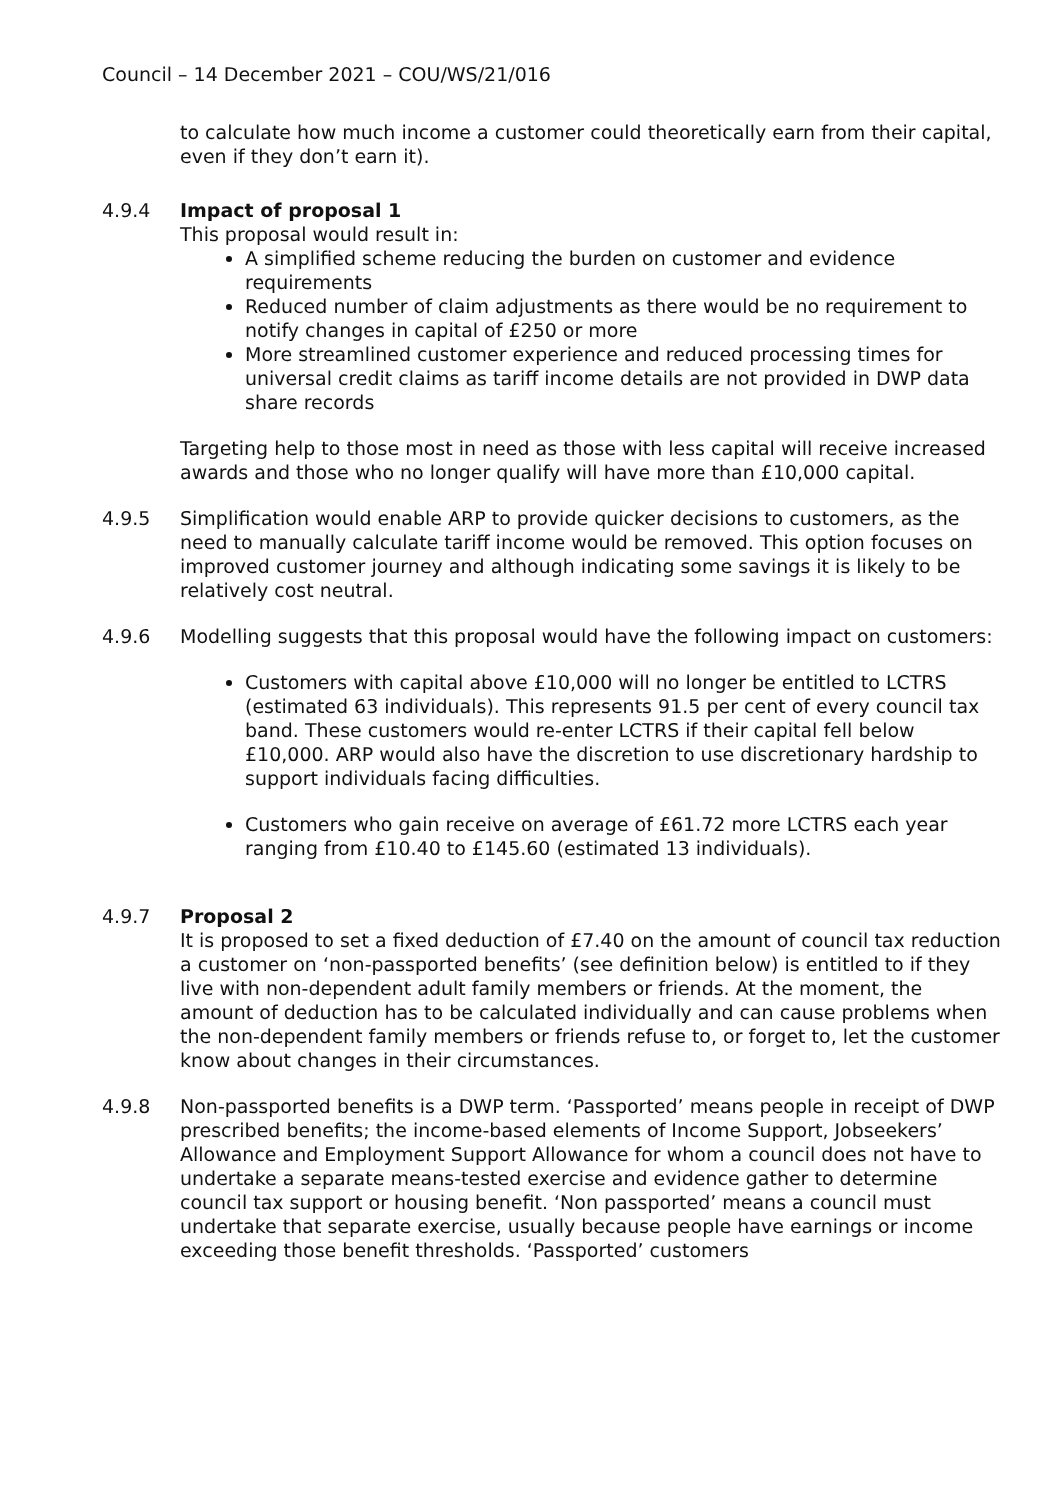Council – 14 December 2021 – COU/WS/21/016
to calculate how much income a customer could theoretically earn from their capital, even if they don’t earn it).
4.9.4 Impact of proposal 1
This proposal would result in:
A simplified scheme reducing the burden on customer and evidence requirements
Reduced number of claim adjustments as there would be no requirement to notify changes in capital of £250 or more
More streamlined customer experience and reduced processing times for universal credit claims as tariff income details are not provided in DWP data share records
Targeting help to those most in need as those with less capital will receive increased awards and those who no longer qualify will have more than £10,000 capital.
4.9.5 Simplification would enable ARP to provide quicker decisions to customers, as the need to manually calculate tariff income would be removed. This option focuses on improved customer journey and although indicating some savings it is likely to be relatively cost neutral.
4.9.6 Modelling suggests that this proposal would have the following impact on customers:
Customers with capital above £10,000 will no longer be entitled to LCTRS (estimated 63 individuals). This represents 91.5 per cent of every council tax band. These customers would re-enter LCTRS if their capital fell below £10,000. ARP would also have the discretion to use discretionary hardship to support individuals facing difficulties.
Customers who gain receive on average of £61.72 more LCTRS each year ranging from £10.40 to £145.60 (estimated 13 individuals).
4.9.7 Proposal 2
It is proposed to set a fixed deduction of £7.40 on the amount of council tax reduction a customer on ‘non-passported benefits’ (see definition below) is entitled to if they live with non-dependent adult family members or friends. At the moment, the amount of deduction has to be calculated individually and can cause problems when the non-dependent family members or friends refuse to, or forget to, let the customer know about changes in their circumstances.
4.9.8 Non-passported benefits is a DWP term. ‘Passported’ means people in receipt of DWP prescribed benefits; the income-based elements of Income Support, Jobseekers’ Allowance and Employment Support Allowance for whom a council does not have to undertake a separate means-tested exercise and evidence gather to determine council tax support or housing benefit. ‘Non passported’ means a council must undertake that separate exercise, usually because people have earnings or income exceeding those benefit thresholds. ‘Passported’ customers